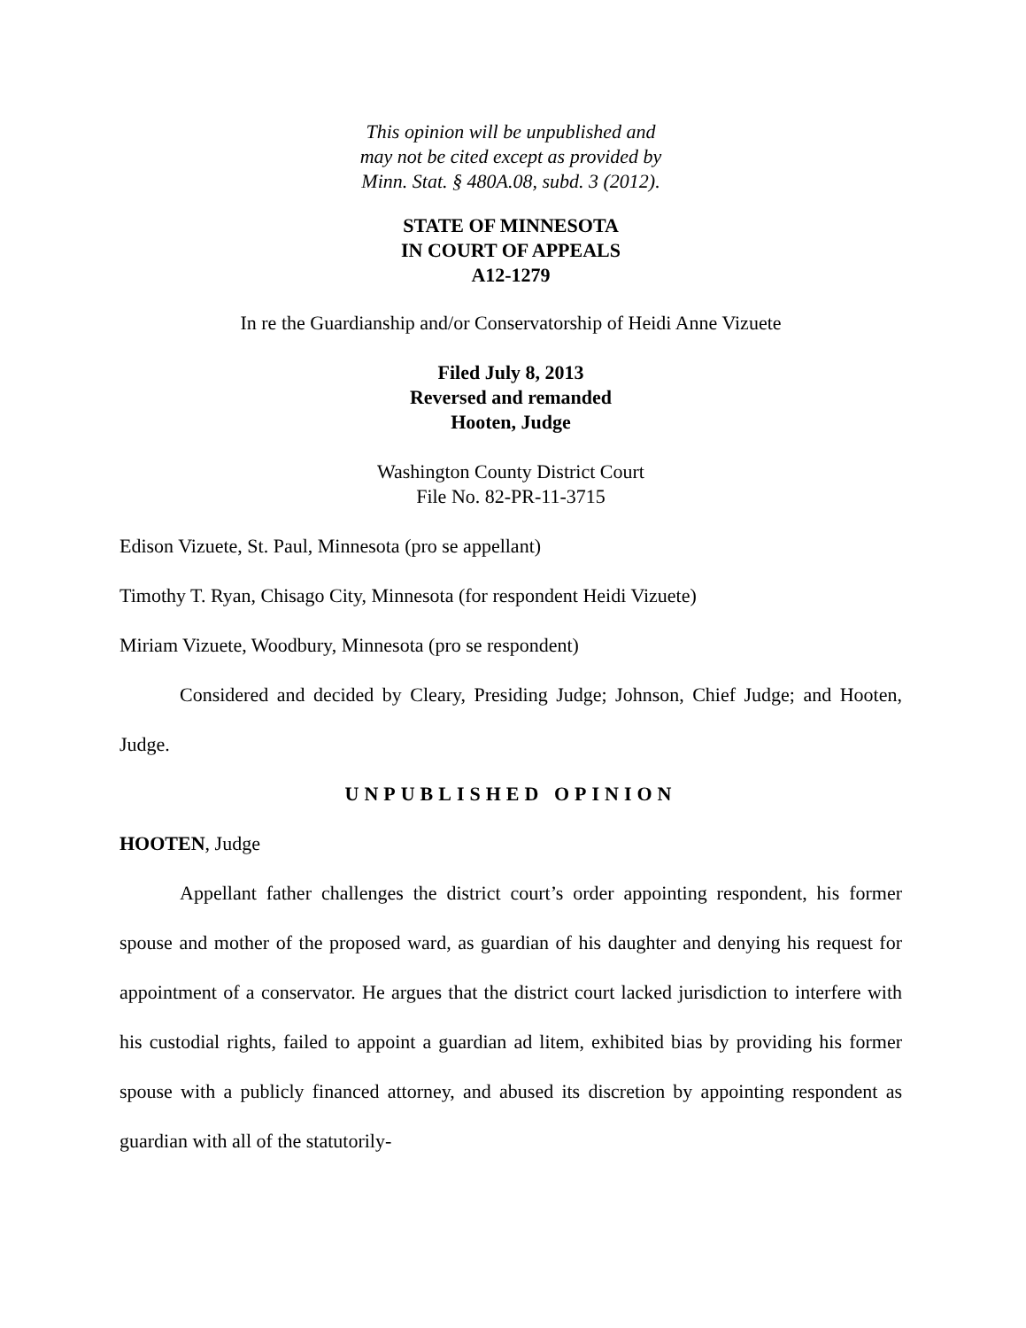This opinion will be unpublished and
may not be cited except as provided by
Minn. Stat. § 480A.08, subd. 3 (2012).
STATE OF MINNESOTA
IN COURT OF APPEALS
A12-1279
In re the Guardianship and/or Conservatorship of Heidi Anne Vizuete
Filed July 8, 2013
Reversed and remanded
Hooten, Judge
Washington County District Court
File No. 82-PR-11-3715
Edison Vizuete, St. Paul, Minnesota (pro se appellant)
Timothy T. Ryan, Chisago City, Minnesota (for respondent Heidi Vizuete)
Miriam Vizuete, Woodbury, Minnesota (pro se respondent)
Considered and decided by Cleary, Presiding Judge; Johnson, Chief Judge; and Hooten, Judge.
UNPUBLISHED OPINION
HOOTEN, Judge
Appellant father challenges the district court’s order appointing respondent, his former spouse and mother of the proposed ward, as guardian of his daughter and denying his request for appointment of a conservator. He argues that the district court lacked jurisdiction to interfere with his custodial rights, failed to appoint a guardian ad litem, exhibited bias by providing his former spouse with a publicly financed attorney, and abused its discretion by appointing respondent as guardian with all of the statutorily-